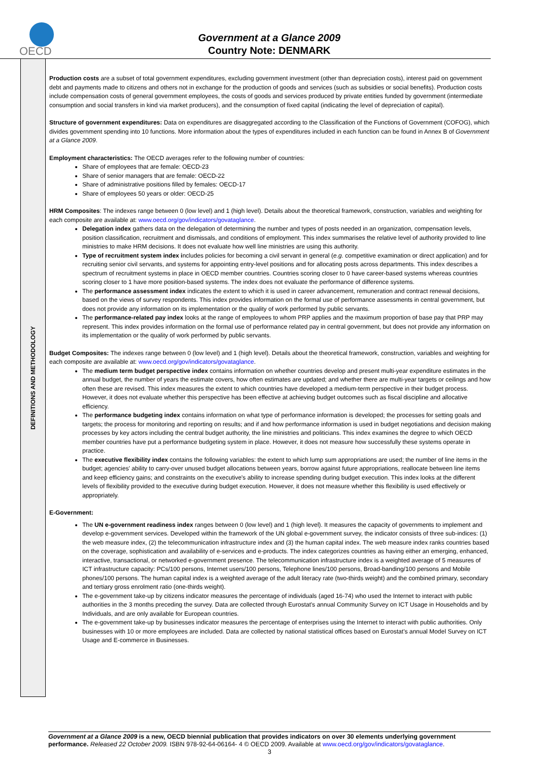OECD
Government at a Glance 2009
Country Note: DENMARK
DEFINITIONS AND METHODOLOGY
Production costs are a subset of total government expenditures, excluding government investment (other than depreciation costs), interest paid on government debt and payments made to citizens and others not in exchange for the production of goods and services (such as subsidies or social benefits). Production costs include compensation costs of general government employees, the costs of goods and services produced by private entities funded by government (intermediate consumption and social transfers in kind via market producers), and the consumption of fixed capital (indicating the level of depreciation of capital).
Structure of government expenditures: Data on expenditures are disaggregated according to the Classification of the Functions of Government (COFOG), which divides government spending into 10 functions. More information about the types of expenditures included in each function can be found in Annex B of Government at a Glance 2009.
Employment characteristics: The OECD averages refer to the following number of countries:
Share of employees that are female: OECD-23
Share of senior managers that are female: OECD-22
Share of administrative positions filled by females: OECD-17
Share of employees 50 years or older: OECD-25
HRM Composites: The indexes range between 0 (low level) and 1 (high level). Details about the theoretical framework, construction, variables and weighting for each composite are available at: www.oecd.org/gov/indicators/govataglance.
Delegation index gathers data on the delegation of determining the number and types of posts needed in an organization, compensation levels, position classification, recruitment and dismissals, and conditions of employment. This index summarises the relative level of authority provided to line ministries to make HRM decisions. It does not evaluate how well line ministries are using this authority.
Type of recruitment system index includes policies for becoming a civil servant in general (e.g. competitive examination or direct application) and for recruiting senior civil servants, and systems for appointing entry-level positions and for allocating posts across departments. This index describes a spectrum of recruitment systems in place in OECD member countries. Countries scoring closer to 0 have career-based systems whereas countries scoring closer to 1 have more position-based systems. The index does not evaluate the performance of difference systems.
The performance assessment index indicates the extent to which it is used in career advancement, remuneration and contract renewal decisions, based on the views of survey respondents. This index provides information on the formal use of performance assessments in central government, but does not provide any information on its implementation or the quality of work performed by public servants.
The performance-related pay index looks at the range of employees to whom PRP applies and the maximum proportion of base pay that PRP may represent. This index provides information on the formal use of performance related pay in central government, but does not provide any information on its implementation or the quality of work performed by public servants.
Budget Composites: The indexes range between 0 (low level) and 1 (high level). Details about the theoretical framework, construction, variables and weighting for each composite are available at: www.oecd.org/gov/indicators/govataglance.
The medium term budget perspective index contains information on whether countries develop and present multi-year expenditure estimates in the annual budget, the number of years the estimate covers, how often estimates are updated; and whether there are multi-year targets or ceilings and how often these are revised. This index measures the extent to which countries have developed a medium-term perspective in their budget process. However, it does not evaluate whether this perspective has been effective at achieving budget outcomes such as fiscal discipline and allocative efficiency.
The performance budgeting index contains information on what type of performance information is developed; the processes for setting goals and targets; the process for monitoring and reporting on results; and if and how performance information is used in budget negotiations and decision making processes by key actors including the central budget authority, the line ministries and politicians. This index examines the degree to which OECD member countries have put a performance budgeting system in place. However, it does not measure how successfully these systems operate in practice.
The executive flexibility index contains the following variables: the extent to which lump sum appropriations are used; the number of line items in the budget; agencies' ability to carry-over unused budget allocations between years, borrow against future appropriations, reallocate between line items and keep efficiency gains; and constraints on the executive's ability to increase spending during budget execution. This index looks at the different levels of flexibility provided to the executive during budget execution. However, it does not measure whether this flexibility is used effectively or appropriately.
E-Government:
The UN e-government readiness index ranges between 0 (low level) and 1 (high level). It measures the capacity of governments to implement and develop e-government services. Developed within the framework of the UN global e-government survey, the indicator consists of three sub-indices: (1) the web measure index, (2) the telecommunication infrastructure index and (3) the human capital index. The web measure index ranks countries based on the coverage, sophistication and availability of e-services and e-products. The index categorizes countries as having either an emerging, enhanced, interactive, transactional, or networked e-government presence. The telecommunication infrastructure index is a weighted average of 5 measures of ICT infrastructure capacity: PCs/100 persons, Internet users/100 persons, Telephone lines/100 persons, Broad-banding/100 persons and Mobile phones/100 persons. The human capital index is a weighted average of the adult literacy rate (two-thirds weight) and the combined primary, secondary and tertiary gross enrolment ratio (one-thirds weight).
The e-government take-up by citizens indicator measures the percentage of individuals (aged 16-74) who used the Internet to interact with public authorities in the 3 months preceding the survey. Data are collected through Eurostat's annual Community Survey on ICT Usage in Households and by Individuals, and are only available for European countries.
The e-government take-up by businesses indicator measures the percentage of enterprises using the Internet to interact with public authorities. Only businesses with 10 or more employees are included. Data are collected by national statistical offices based on Eurostat's annual Model Survey on ICT Usage and E-commerce in Businesses.
Government at a Glance 2009 is a new, OECD biennial publication that provides indicators on over 30 elements underlying government performance. Released 22 October 2009. ISBN 978-92-64-06164- 4 © OECD 2009. Available at www.oecd.org/gov/indicators/govataglance.
3